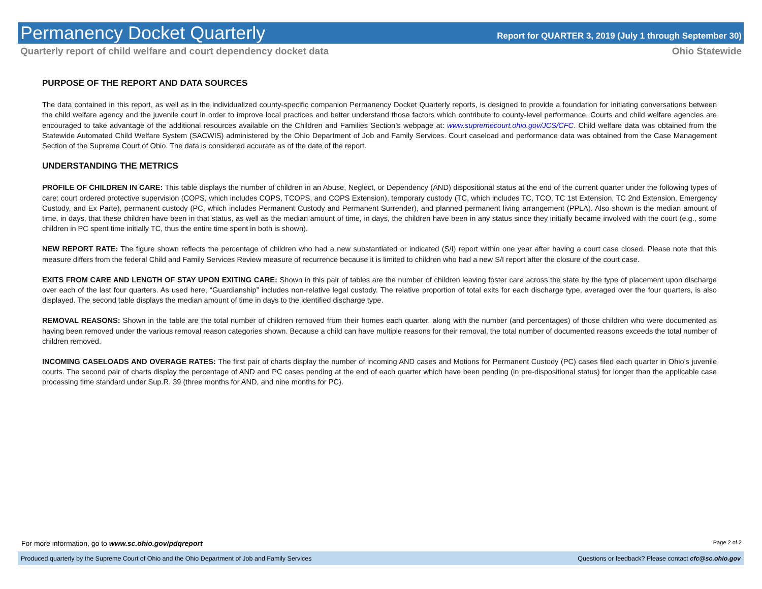Permanency Docket Quarterly
Report for QUARTER 3, 2019 (July 1 through September 30)
Quarterly report of child welfare and court dependency docket data
Ohio Statewide
PURPOSE OF THE REPORT AND DATA SOURCES
The data contained in this report, as well as in the individualized county-specific companion Permanency Docket Quarterly reports, is designed to provide a foundation for initiating conversations between the child welfare agency and the juvenile court in order to improve local practices and better understand those factors which contribute to county-level performance. Courts and child welfare agencies are encouraged to take advantage of the additional resources available on the Children and Families Section’s webpage at: www.supremecourt.ohio.gov/JCS/CFC. Child welfare data was obtained from the Statewide Automated Child Welfare System (SACWIS) administered by the Ohio Department of Job and Family Services. Court caseload and performance data was obtained from the Case Management Section of the Supreme Court of Ohio. The data is considered accurate as of the date of the report.
UNDERSTANDING THE METRICS
PROFILE OF CHILDREN IN CARE: This table displays the number of children in an Abuse, Neglect, or Dependency (AND) dispositional status at the end of the current quarter under the following types of care: court ordered protective supervision (COPS, which includes COPS, TCOPS, and COPS Extension), temporary custody (TC, which includes TC, TCO, TC 1st Extension, TC 2nd Extension, Emergency Custody, and Ex Parte), permanent custody (PC, which includes Permanent Custody and Permanent Surrender), and planned permanent living arrangement (PPLA). Also shown is the median amount of time, in days, that these children have been in that status, as well as the median amount of time, in days, the children have been in any status since they initially became involved with the court (e.g., some children in PC spent time initially TC, thus the entire time spent in both is shown).
NEW REPORT RATE: The figure shown reflects the percentage of children who had a new substantiated or indicated (S/I) report within one year after having a court case closed. Please note that this measure differs from the federal Child and Family Services Review measure of recurrence because it is limited to children who had a new S/I report after the closure of the court case.
EXITS FROM CARE AND LENGTH OF STAY UPON EXITING CARE: Shown in this pair of tables are the number of children leaving foster care across the state by the type of placement upon discharge over each of the last four quarters. As used here, “Guardianship” includes non-relative legal custody. The relative proportion of total exits for each discharge type, averaged over the four quarters, is also displayed. The second table displays the median amount of time in days to the identified discharge type.
REMOVAL REASONS: Shown in the table are the total number of children removed from their homes each quarter, along with the number (and percentages) of those children who were documented as having been removed under the various removal reason categories shown. Because a child can have multiple reasons for their removal, the total number of documented reasons exceeds the total number of children removed.
INCOMING CASELOADS AND OVERAGE RATES: The first pair of charts display the number of incoming AND cases and Motions for Permanent Custody (PC) cases filed each quarter in Ohio’s juvenile courts. The second pair of charts display the percentage of AND and PC cases pending at the end of each quarter which have been pending (in pre-dispositional status) for longer than the applicable case processing time standard under Sup.R. 39 (three months for AND, and nine months for PC).
For more information, go to www.sc.ohio.gov/pdqreport
Page 2 of 2
Produced quarterly by the Supreme Court of Ohio and the Ohio Department of Job and Family Services
Questions or feedback? Please contact cfc@sc.ohio.gov